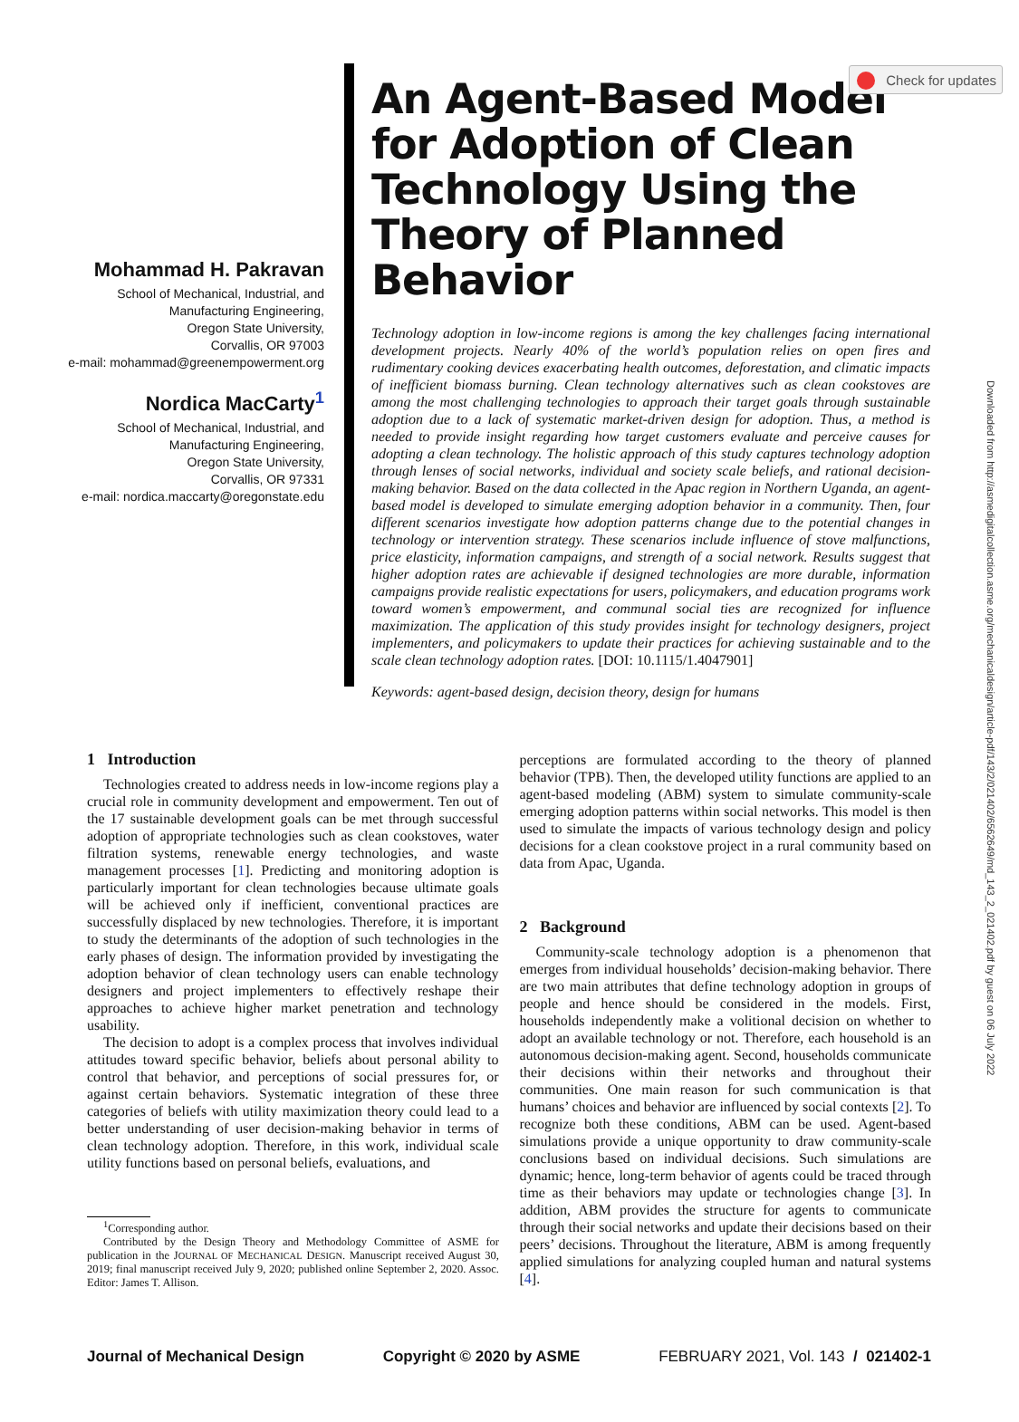Check for updates
Downloaded from http://asmedigitalcollection.asme.org/mechanicaldesign/article-pdf/143/2/021402/6562649/md_143_2_021402.pdf by guest on 06 July 2022
Mohammad H. Pakravan
School of Mechanical, Industrial, and
Manufacturing Engineering,
Oregon State University,
Corvallis, OR 97003
e-mail: mohammad@greenempowerment.org
Nordica MacCarty<sup>1</sup>
School of Mechanical, Industrial, and
Manufacturing Engineering,
Oregon State University,
Corvallis, OR 97331
e-mail: nordica.maccarty@oregonstate.edu
An Agent-Based Model for Adoption of Clean Technology Using the Theory of Planned Behavior
Technology adoption in low-income regions is among the key challenges facing international development projects. Nearly 40% of the world’s population relies on open fires and rudimentary cooking devices exacerbating health outcomes, deforestation, and climatic impacts of inefficient biomass burning. Clean technology alternatives such as clean cookstoves are among the most challenging technologies to approach their target goals through sustainable adoption due to a lack of systematic market-driven design for adoption. Thus, a method is needed to provide insight regarding how target customers evaluate and perceive causes for adopting a clean technology. The holistic approach of this study captures technology adoption through lenses of social networks, individual and society scale beliefs, and rational decision-making behavior. Based on the data collected in the Apac region in Northern Uganda, an agent-based model is developed to simulate emerging adoption behavior in a community. Then, four different scenarios investigate how adoption patterns change due to the potential changes in technology or intervention strategy. These scenarios include influence of stove malfunctions, price elasticity, information campaigns, and strength of a social network. Results suggest that higher adoption rates are achievable if designed technologies are more durable, information campaigns provide realistic expectations for users, policymakers, and education programs work toward women’s empowerment, and communal social ties are recognized for influence maximization. The application of this study provides insight for technology designers, project implementers, and policymakers to update their practices for achieving sustainable and to the scale clean technology adoption rates. [DOI: 10.1115/1.4047901]
Keywords: agent-based design, decision theory, design for humans
1 Introduction
Technologies created to address needs in low-income regions play a crucial role in community development and empowerment. Ten out of the 17 sustainable development goals can be met through successful adoption of appropriate technologies such as clean cookstoves, water filtration systems, renewable energy technologies, and waste management processes [1]. Predicting and monitoring adoption is particularly important for clean technologies because ultimate goals will be achieved only if inefficient, conventional practices are successfully displaced by new technologies. Therefore, it is important to study the determinants of the adoption of such technologies in the early phases of design. The information provided by investigating the adoption behavior of clean technology users can enable technology designers and project implementers to effectively reshape their approaches to achieve higher market penetration and technology usability.
The decision to adopt is a complex process that involves individual attitudes toward specific behavior, beliefs about personal ability to control that behavior, and perceptions of social pressures for, or against certain behaviors. Systematic integration of these three categories of beliefs with utility maximization theory could lead to a better understanding of user decision-making behavior in terms of clean technology adoption. Therefore, in this work, individual scale utility functions based on personal beliefs, evaluations, and
<sup>1</sup> Corresponding author.
Contributed by the Design Theory and Methodology Committee of ASME for publication in the JOURNAL OF MECHANICAL DESIGN. Manuscript received August 30, 2019; final manuscript received July 9, 2020; published online September 2, 2020. Assoc. Editor: James T. Allison.
perceptions are formulated according to the theory of planned behavior (TPB). Then, the developed utility functions are applied to an agent-based modeling (ABM) system to simulate community-scale emerging adoption patterns within social networks. This model is then used to simulate the impacts of various technology design and policy decisions for a clean cookstove project in a rural community based on data from Apac, Uganda.
2 Background
Community-scale technology adoption is a phenomenon that emerges from individual households’ decision-making behavior. There are two main attributes that define technology adoption in groups of people and hence should be considered in the models. First, households independently make a volitional decision on whether to adopt an available technology or not. Therefore, each household is an autonomous decision-making agent. Second, households communicate their decisions within their networks and throughout their communities. One main reason for such communication is that humans’ choices and behavior are influenced by social contexts [2]. To recognize both these conditions, ABM can be used. Agent-based simulations provide a unique opportunity to draw community-scale conclusions based on individual decisions. Such simulations are dynamic; hence, long-term behavior of agents could be traced through time as their behaviors may update or technologies change [3]. In addition, ABM provides the structure for agents to communicate through their social networks and update their decisions based on their peers’ decisions. Throughout the literature, ABM is among frequently applied simulations for analyzing coupled human and natural systems [4].
Journal of Mechanical Design Copyright © 2020 by ASME FEBRUARY 2021, Vol. 143 / 021402-1